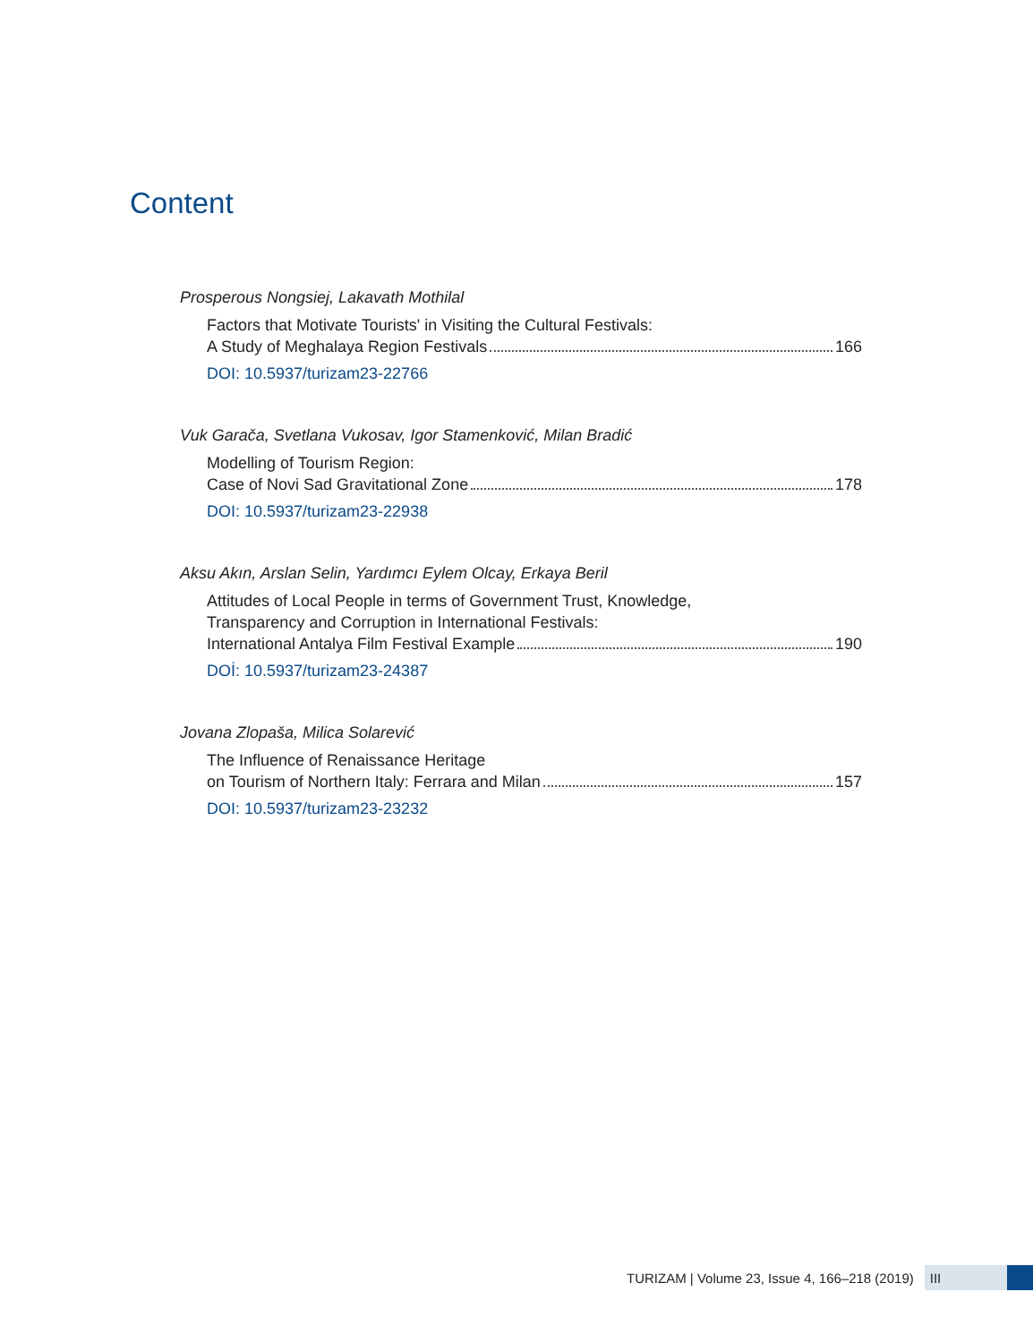Content
Prosperous Nongsiej, Lakavath Mothilal
Factors that Motivate Tourists' in Visiting the Cultural Festivals:
A Study of Meghalaya Region Festivals 166
DOI: 10.5937/turizam23-22766
Vuk Garača, Svetlana Vukosav, Igor Stamenković, Milan Bradić
Modelling of Tourism Region:
Case of Novi Sad Gravitational Zone 178
DOI: 10.5937/turizam23-22938
Aksu Akın, Arslan Selin, Yardımcı Eylem Olcay, Erkaya Beril
Attitudes of Local People in terms of Government Trust, Knowledge,
Transparency and Corruption in International Festivals:
International Antalya Film Festival Example 190
DOİ: 10.5937/turizam23-24387
Jovana Zlopaša, Milica Solarević
The Influence of Renaissance Heritage
on Tourism of Northern Italy: Ferrara and Milan 157
DOI: 10.5937/turizam23-23232
TURIZAM | Volume 23, Issue 4, 166–218 (2019)
III